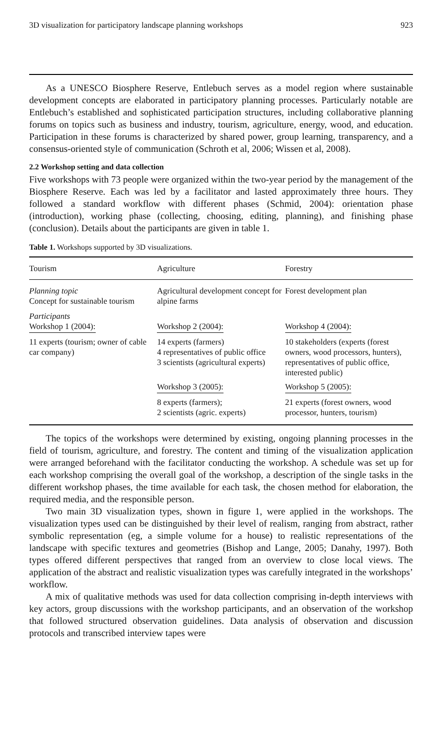3D visualization for participatory landscape planning workshops 923
As a UNESCO Biosphere Reserve, Entlebuch serves as a model region where sustainable development concepts are elaborated in participatory planning processes. Particularly notable are Entlebuch’s established and sophisticated participation structures, including collaborative planning forums on topics such as business and industry, tourism, agriculture, energy, wood, and education. Participation in these forums is characterized by shared power, group learning, transparency, and a consensus-oriented style of communication (Schroth et al, 2006; Wissen et al, 2008).
2.2 Workshop setting and data collection
Five workshops with 73 people were organized within the two-year period by the management of the Biosphere Reserve. Each was led by a facilitator and lasted approximately three hours. They followed a standard workflow with different phases (Schmid, 2004): orientation phase (introduction), working phase (collecting, choosing, editing, planning), and finishing phase (conclusion). Details about the participants are given in table 1.
Table 1. Workshops supported by 3D visualizations.
| Tourism | Agriculture | Forestry |
| --- | --- | --- |
| Planning topic Concept for sustainable tourism | Agricultural development concept for alpine farms | Forest development plan |
| Participants Workshop 1 (2004): | Workshop 2 (2004): | Workshop 4 (2004): |
| 11 experts (tourism; owner of cable car company) | 14 experts (farmers) 4 representatives of public office 3 scientists (agricultural experts) | 10 stakeholders (experts (forest owners, wood processors, hunters), representatives of public office, interested public) |
| | Workshop 3 (2005): | Workshop 5 (2005): |
| | 8 experts (farmers); 2 scientists (agric. experts) | 21 experts (forest owners, wood processor, hunters, tourism) |
The topics of the workshops were determined by existing, ongoing planning processes in the field of tourism, agriculture, and forestry. The content and timing of the visualization application were arranged beforehand with the facilitator conducting the workshop. A schedule was set up for each workshop comprising the overall goal of the workshop, a description of the single tasks in the different workshop phases, the time available for each task, the chosen method for elaboration, the required media, and the responsible person.
Two main 3D visualization types, shown in figure 1, were applied in the workshops. The visualization types used can be distinguished by their level of realism, ranging from abstract, rather symbolic representation (eg, a simple volume for a house) to realistic representations of the landscape with specific textures and geometries (Bishop and Lange, 2005; Danahy, 1997). Both types offered different perspectives that ranged from an overview to close local views. The application of the abstract and realistic visualization types was carefully integrated in the workshops’ workflow.
A mix of qualitative methods was used for data collection comprising in-depth interviews with key actors, group discussions with the workshop participants, and an observation of the workshop that followed structured observation guidelines. Data analysis of observation and discussion protocols and transcribed interview tapes were